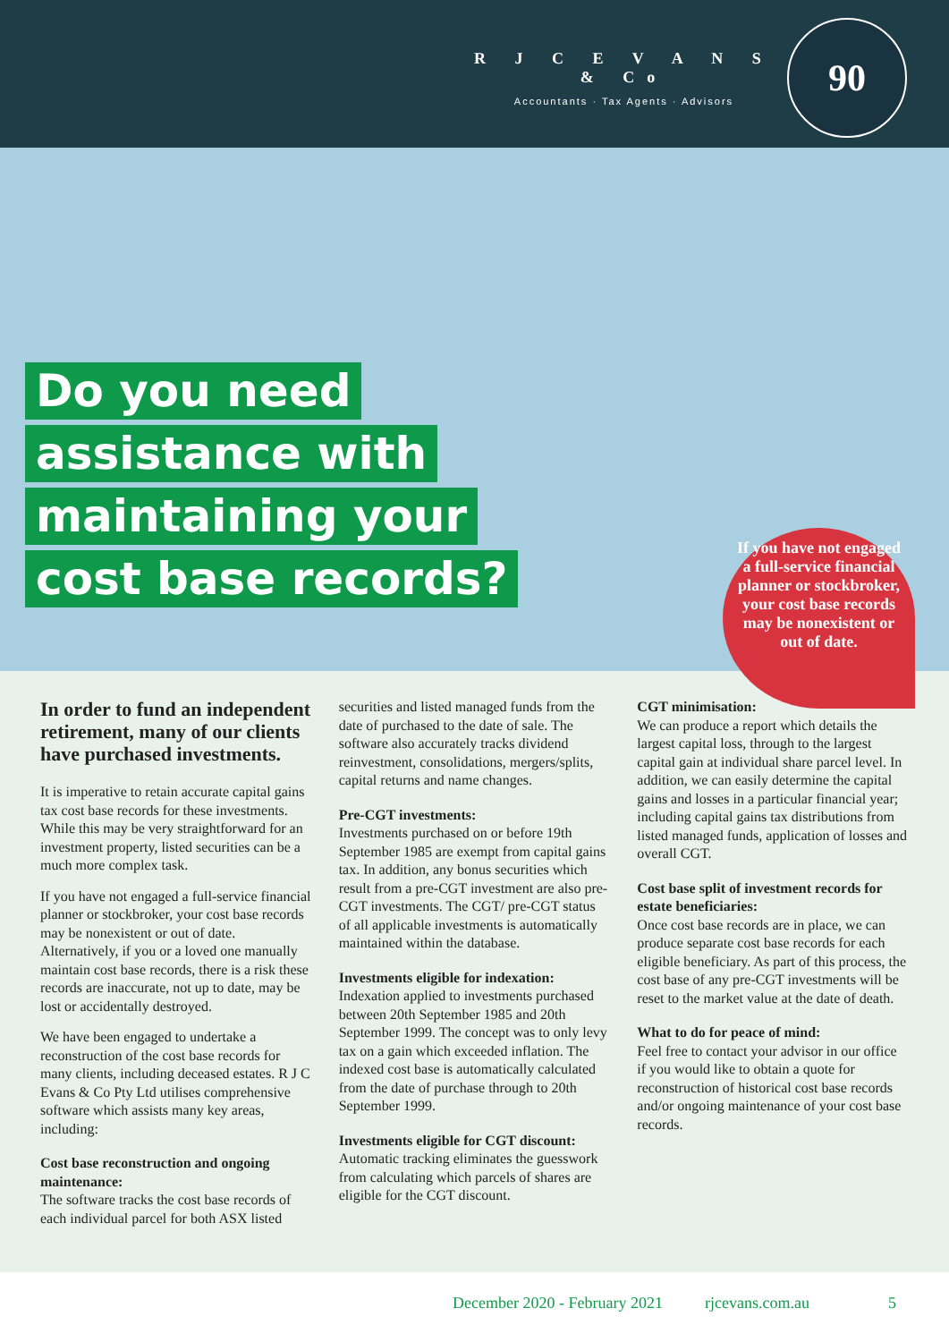R J C E V A N S
& Co
Accountants · Tax Agents · Advisors
90
Do you need
assistance with
maintaining your
cost base records?
If you have not engaged a full-service financial planner or stockbroker, your cost base records may be nonexistent or out of date.
In order to fund an independent retirement, many of our clients have purchased investments.
It is imperative to retain accurate capital gains tax cost base records for these investments. While this may be very straightforward for an investment property, listed securities can be a much more complex task.
If you have not engaged a full-service financial planner or stockbroker, your cost base records may be nonexistent or out of date. Alternatively, if you or a loved one manually maintain cost base records, there is a risk these records are inaccurate, not up to date, may be lost or accidentally destroyed.
We have been engaged to undertake a reconstruction of the cost base records for many clients, including deceased estates. R J C Evans & Co Pty Ltd utilises comprehensive software which assists many key areas, including:
Cost base reconstruction and ongoing maintenance:
The software tracks the cost base records of each individual parcel for both ASX listed
securities and listed managed funds from the date of purchased to the date of sale. The software also accurately tracks dividend reinvestment, consolidations, mergers/splits, capital returns and name changes.
Pre-CGT investments:
Investments purchased on or before 19th September 1985 are exempt from capital gains tax. In addition, any bonus securities which result from a pre-CGT investment are also pre-CGT investments. The CGT/ pre-CGT status of all applicable investments is automatically maintained within the database.
Investments eligible for indexation:
Indexation applied to investments purchased between 20th September 1985 and 20th September 1999. The concept was to only levy tax on a gain which exceeded inflation. The indexed cost base is automatically calculated from the date of purchase through to 20th September 1999.
Investments eligible for CGT discount:
Automatic tracking eliminates the guesswork from calculating which parcels of shares are eligible for the CGT discount.
CGT minimisation:
We can produce a report which details the largest capital loss, through to the largest capital gain at individual share parcel level. In addition, we can easily determine the capital gains and losses in a particular financial year; including capital gains tax distributions from listed managed funds, application of losses and overall CGT.
Cost base split of investment records for estate beneficiaries:
Once cost base records are in place, we can produce separate cost base records for each eligible beneficiary. As part of this process, the cost base of any pre-CGT investments will be reset to the market value at the date of death.
What to do for peace of mind:
Feel free to contact your advisor in our office if you would like to obtain a quote for reconstruction of historical cost base records and/or ongoing maintenance of your cost base records.
December 2020 - February 2021 rjcevans.com.au 5